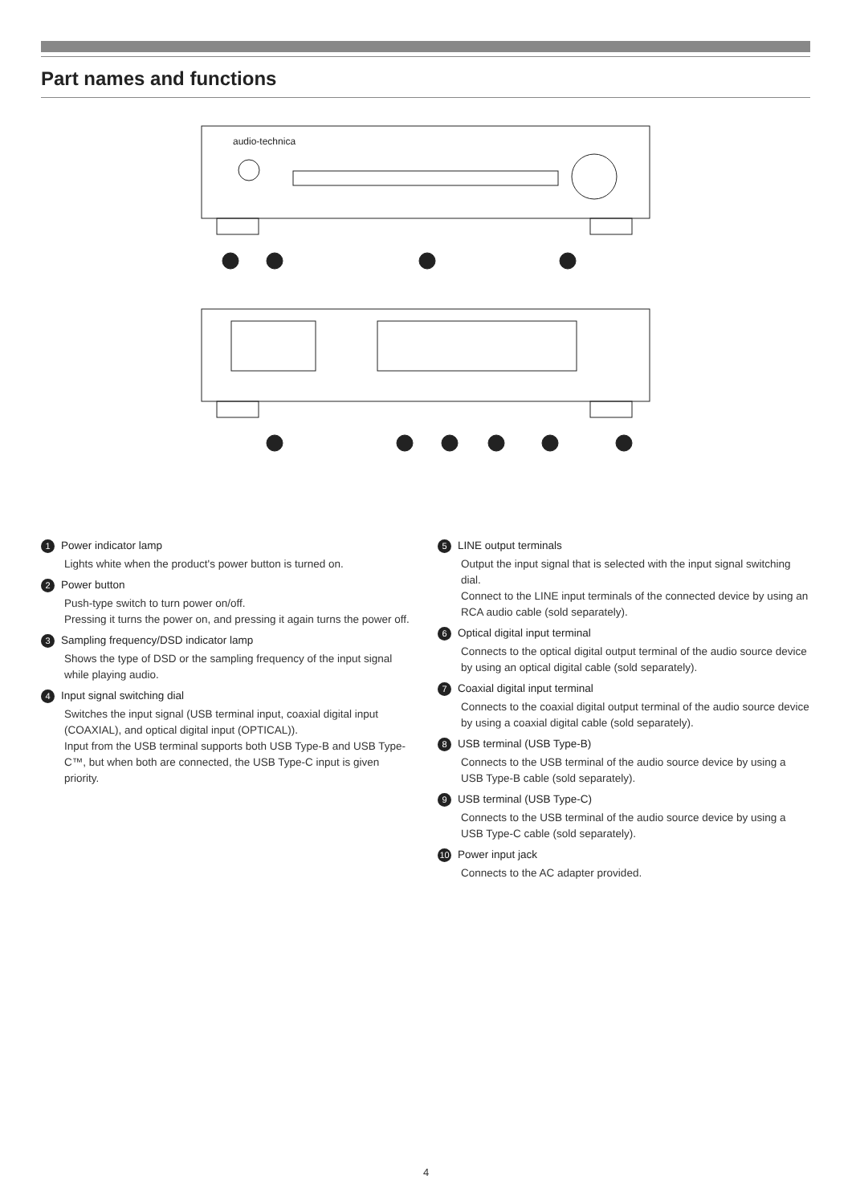Part names and functions
audio-technica
1 Power indicator lamp
Lights white when the product's power button is turned on.
2 Power button
Push-type switch to turn power on/off.
Pressing it turns the power on, and pressing it again turns the power off.
3 Sampling frequency/DSD indicator lamp
Shows the type of DSD or the sampling frequency of the input signal while playing audio.
4 Input signal switching dial
Switches the input signal (USB terminal input, coaxial digital input (COAXIAL), and optical digital input (OPTICAL)).
Input from the USB terminal supports both USB Type-B and USB Type-C™, but when both are connected, the USB Type-C input is given priority.
5 LINE output terminals
Output the input signal that is selected with the input signal switching dial.
Connect to the LINE input terminals of the connected device by using an RCA audio cable (sold separately).
6 Optical digital input terminal
Connects to the optical digital output terminal of the audio source device by using an optical digital cable (sold separately).
7 Coaxial digital input terminal
Connects to the coaxial digital output terminal of the audio source device by using a coaxial digital cable (sold separately).
8 USB terminal (USB Type-B)
Connects to the USB terminal of the audio source device by using a USB Type-B cable (sold separately).
9 USB terminal (USB Type-C)
Connects to the USB terminal of the audio source device by using a USB Type-C cable (sold separately).
10 Power input jack
Connects to the AC adapter provided.
4